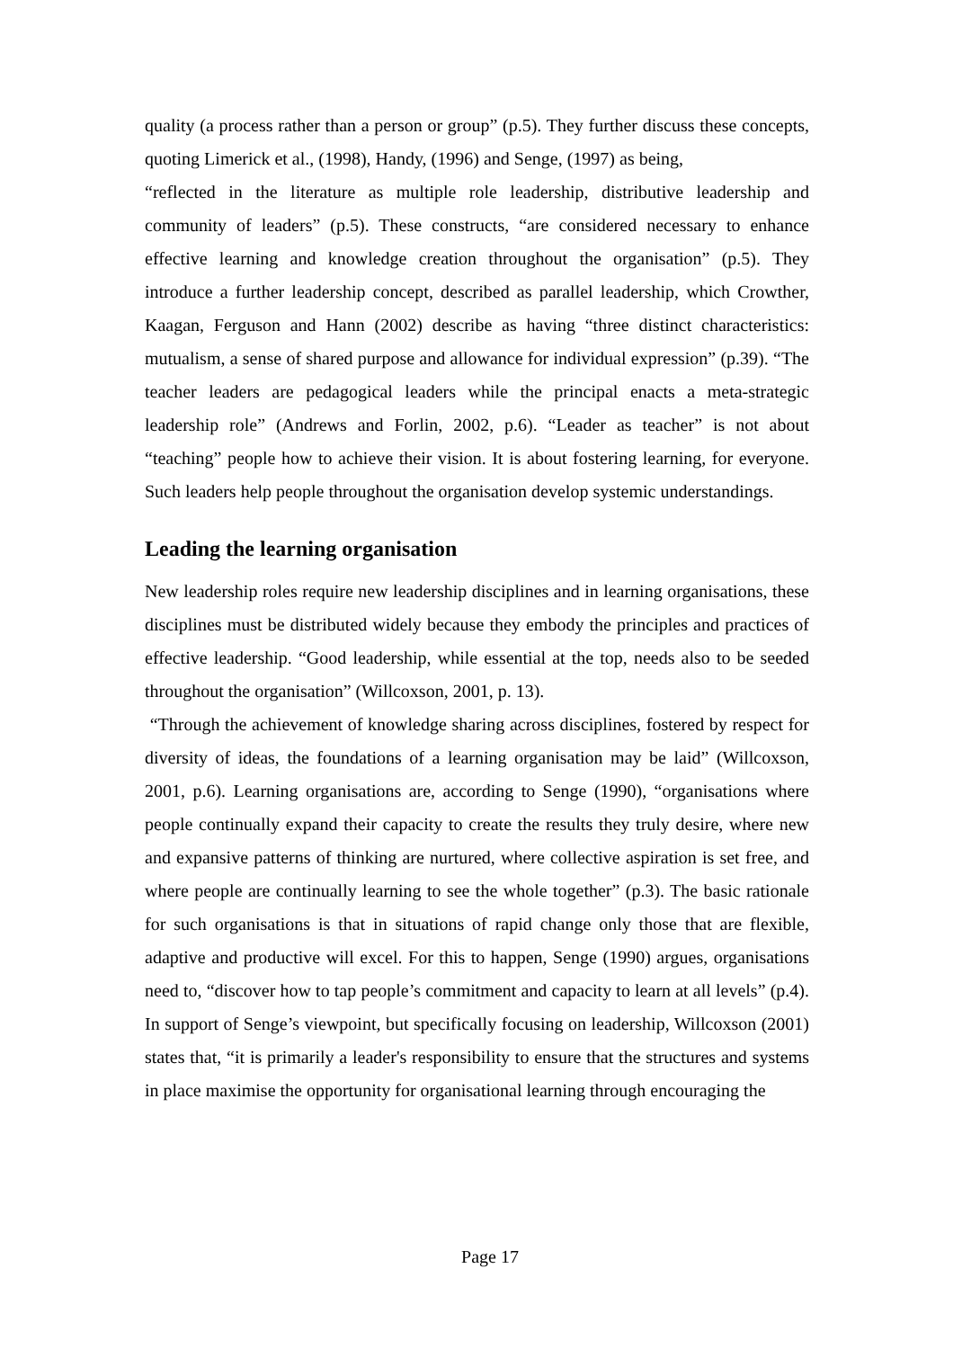quality (a process rather than a person or group” (p.5). They further discuss these concepts, quoting Limerick et al., (1998), Handy, (1996) and Senge, (1997) as being,
“reflected in the literature as multiple role leadership, distributive leadership and community of leaders” (p.5). These constructs, “are considered necessary to enhance effective learning and knowledge creation throughout the organisation” (p.5). They introduce a further leadership concept, described as parallel leadership, which Crowther, Kaagan, Ferguson and Hann (2002) describe as having “three distinct characteristics: mutualism, a sense of shared purpose and allowance for individual expression” (p.39). “The teacher leaders are pedagogical leaders while the principal enacts a meta-strategic leadership role” (Andrews and Forlin, 2002, p.6). “Leader as teacher” is not about “teaching” people how to achieve their vision. It is about fostering learning, for everyone. Such leaders help people throughout the organisation develop systemic understandings.
Leading the learning organisation
New leadership roles require new leadership disciplines and in learning organisations, these disciplines must be distributed widely because they embody the principles and practices of effective leadership. “Good leadership, while essential at the top, needs also to be seeded throughout the organisation” (Willcoxson, 2001, p. 13).
“Through the achievement of knowledge sharing across disciplines, fostered by respect for diversity of ideas, the foundations of a learning organisation may be laid” (Willcoxson, 2001, p.6). Learning organisations are, according to Senge (1990), “organisations where people continually expand their capacity to create the results they truly desire, where new and expansive patterns of thinking are nurtured, where collective aspiration is set free, and where people are continually learning to see the whole together” (p.3). The basic rationale for such organisations is that in situations of rapid change only those that are flexible, adaptive and productive will excel. For this to happen, Senge (1990) argues, organisations need to, “discover how to tap people’s commitment and capacity to learn at all levels” (p.4). In support of Senge’s viewpoint, but specifically focusing on leadership, Willcoxson (2001) states that, “it is primarily a leader's responsibility to ensure that the structures and systems in place maximise the opportunity for organisational learning through encouraging the
Page 17